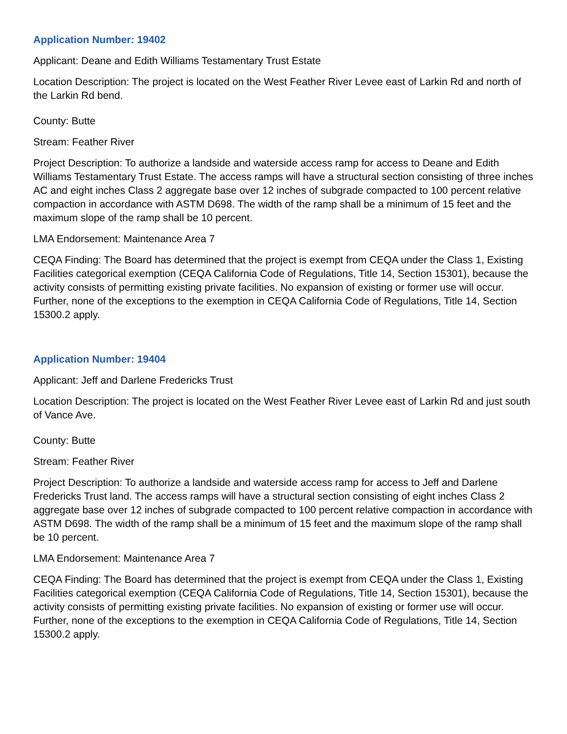Application Number: 19402
Applicant: Deane and Edith Williams Testamentary Trust Estate
Location Description: The project is located on the West Feather River Levee east of Larkin Rd and north of the Larkin Rd bend.
County: Butte
Stream: Feather River
Project Description: To authorize a landside and waterside access ramp for access to Deane and Edith Williams Testamentary Trust Estate. The access ramps will have a structural section consisting of three inches AC and eight inches Class 2 aggregate base over 12 inches of subgrade compacted to 100 percent relative compaction in accordance with ASTM D698. The width of the ramp shall be a minimum of 15 feet and the maximum slope of the ramp shall be 10 percent.
LMA Endorsement: Maintenance Area 7
CEQA Finding: The Board has determined that the project is exempt from CEQA under the Class 1, Existing Facilities categorical exemption (CEQA California Code of Regulations, Title 14, Section 15301), because the activity consists of permitting existing private facilities. No expansion of existing or former use will occur. Further, none of the exceptions to the exemption in CEQA California Code of Regulations, Title 14, Section 15300.2 apply.
Application Number: 19404
Applicant: Jeff and Darlene Fredericks Trust
Location Description: The project is located on the West Feather River Levee east of Larkin Rd and just south of Vance Ave.
County: Butte
Stream: Feather River
Project Description: To authorize a landside and waterside access ramp for access to Jeff and Darlene Fredericks Trust land. The access ramps will have a structural section consisting of eight inches Class 2 aggregate base over 12 inches of subgrade compacted to 100 percent relative compaction in accordance with ASTM D698. The width of the ramp shall be a minimum of 15 feet and the maximum slope of the ramp shall be 10 percent.
LMA Endorsement: Maintenance Area 7
CEQA Finding: The Board has determined that the project is exempt from CEQA under the Class 1, Existing Facilities categorical exemption (CEQA California Code of Regulations, Title 14, Section 15301), because the activity consists of permitting existing private facilities. No expansion of existing or former use will occur. Further, none of the exceptions to the exemption in CEQA California Code of Regulations, Title 14, Section 15300.2 apply.